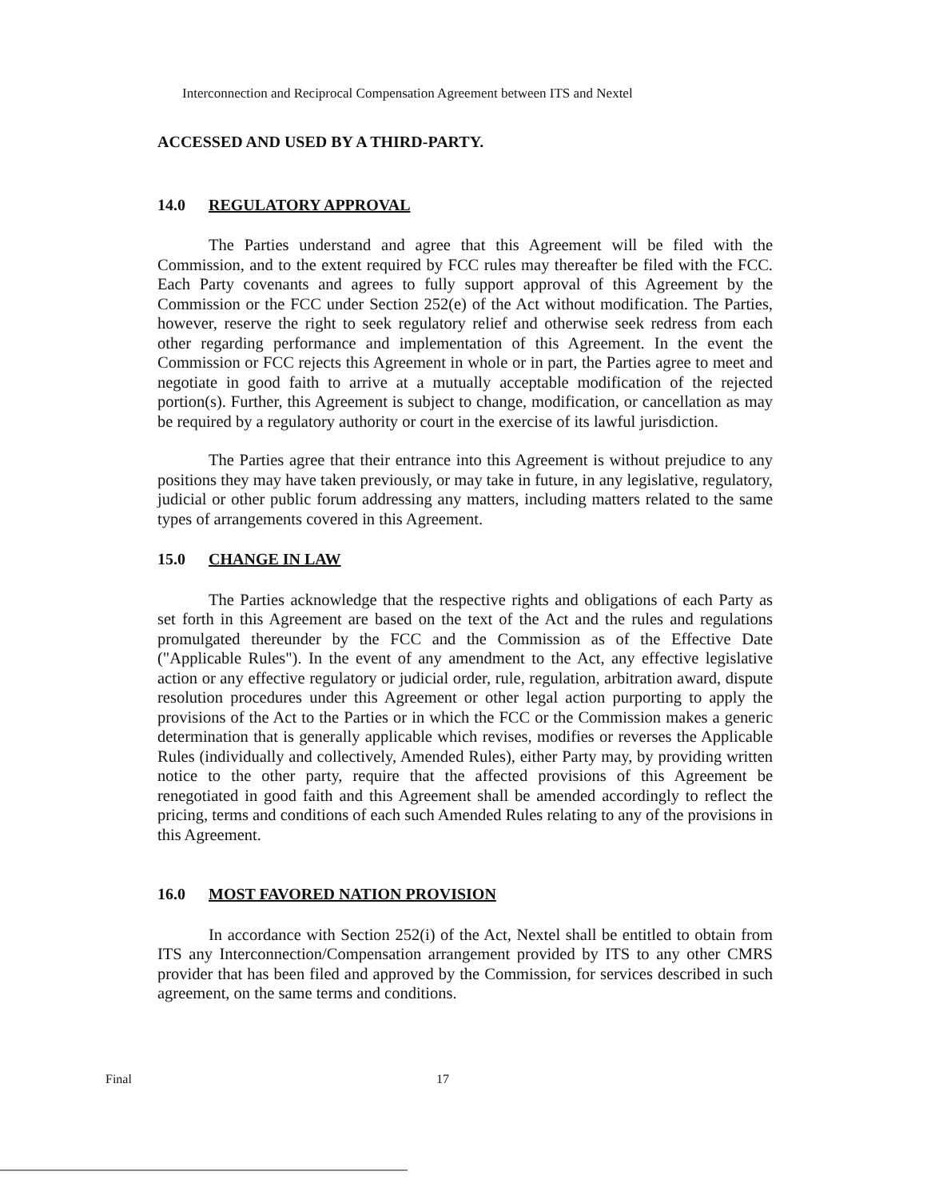Interconnection and Reciprocal Compensation Agreement between ITS and Nextel
ACCESSED AND USED BY A THIRD-PARTY.
14.0 REGULATORY APPROVAL
The Parties understand and agree that this Agreement will be filed with the Commission, and to the extent required by FCC rules may thereafter be filed with the FCC. Each Party covenants and agrees to fully support approval of this Agreement by the Commission or the FCC under Section 252(e) of the Act without modification. The Parties, however, reserve the right to seek regulatory relief and otherwise seek redress from each other regarding performance and implementation of this Agreement. In the event the Commission or FCC rejects this Agreement in whole or in part, the Parties agree to meet and negotiate in good faith to arrive at a mutually acceptable modification of the rejected portion(s). Further, this Agreement is subject to change, modification, or cancellation as may be required by a regulatory authority or court in the exercise of its lawful jurisdiction.
The Parties agree that their entrance into this Agreement is without prejudice to any positions they may have taken previously, or may take in future, in any legislative, regulatory, judicial or other public forum addressing any matters, including matters related to the same types of arrangements covered in this Agreement.
15.0 CHANGE IN LAW
The Parties acknowledge that the respective rights and obligations of each Party as set forth in this Agreement are based on the text of the Act and the rules and regulations promulgated thereunder by the FCC and the Commission as of the Effective Date ("Applicable Rules"). In the event of any amendment to the Act, any effective legislative action or any effective regulatory or judicial order, rule, regulation, arbitration award, dispute resolution procedures under this Agreement or other legal action purporting to apply the provisions of the Act to the Parties or in which the FCC or the Commission makes a generic determination that is generally applicable which revises, modifies or reverses the Applicable Rules (individually and collectively, Amended Rules), either Party may, by providing written notice to the other party, require that the affected provisions of this Agreement be renegotiated in good faith and this Agreement shall be amended accordingly to reflect the pricing, terms and conditions of each such Amended Rules relating to any of the provisions in this Agreement.
16.0 MOST FAVORED NATION PROVISION
In accordance with Section 252(i) of the Act, Nextel shall be entitled to obtain from ITS any Interconnection/Compensation arrangement provided by ITS to any other CMRS provider that has been filed and approved by the Commission, for services described in such agreement, on the same terms and conditions.
Final 17